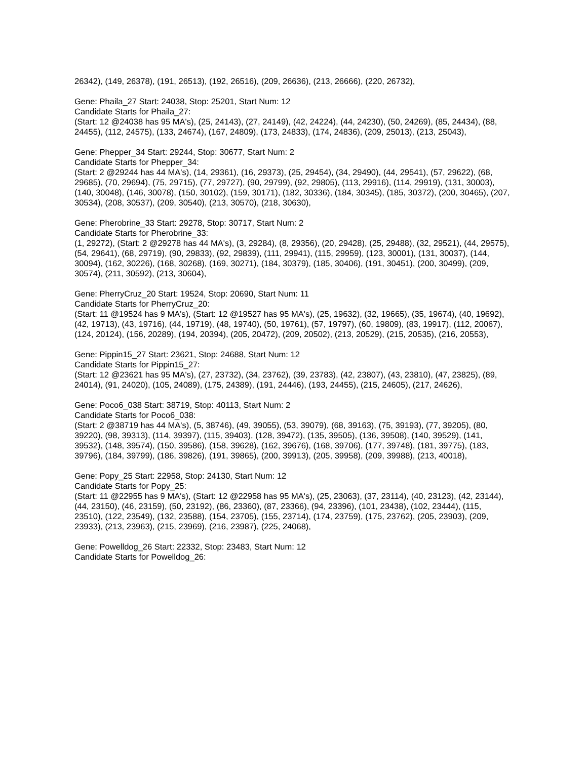26342), (149, 26378), (191, 26513), (192, 26516), (209, 26636), (213, 26666), (220, 26732),
Gene: Phaila_27 Start: 24038, Stop: 25201, Start Num: 12
Candidate Starts for Phaila_27:
(Start: 12 @24038 has 95 MA's), (25, 24143), (27, 24149), (42, 24224), (44, 24230), (50, 24269), (85, 24434), (88, 24455), (112, 24575), (133, 24674), (167, 24809), (173, 24833), (174, 24836), (209, 25013), (213, 25043),
Gene: Phepper_34 Start: 29244, Stop: 30677, Start Num: 2
Candidate Starts for Phepper_34:
(Start: 2 @29244 has 44 MA's), (14, 29361), (16, 29373), (25, 29454), (34, 29490), (44, 29541), (57, 29622), (68, 29685), (70, 29694), (75, 29715), (77, 29727), (90, 29799), (92, 29805), (113, 29916), (114, 29919), (131, 30003), (140, 30048), (146, 30078), (150, 30102), (159, 30171), (182, 30336), (184, 30345), (185, 30372), (200, 30465), (207, 30534), (208, 30537), (209, 30540), (213, 30570), (218, 30630),
Gene: Pherobrine_33 Start: 29278, Stop: 30717, Start Num: 2
Candidate Starts for Pherobrine_33:
(1, 29272), (Start: 2 @29278 has 44 MA's), (3, 29284), (8, 29356), (20, 29428), (25, 29488), (32, 29521), (44, 29575), (54, 29641), (68, 29719), (90, 29833), (92, 29839), (111, 29941), (115, 29959), (123, 30001), (131, 30037), (144, 30094), (162, 30226), (168, 30268), (169, 30271), (184, 30379), (185, 30406), (191, 30451), (200, 30499), (209, 30574), (211, 30592), (213, 30604),
Gene: PherryCruz_20 Start: 19524, Stop: 20690, Start Num: 11
Candidate Starts for PherryCruz_20:
(Start: 11 @19524 has 9 MA's), (Start: 12 @19527 has 95 MA's), (25, 19632), (32, 19665), (35, 19674), (40, 19692), (42, 19713), (43, 19716), (44, 19719), (48, 19740), (50, 19761), (57, 19797), (60, 19809), (83, 19917), (112, 20067), (124, 20124), (156, 20289), (194, 20394), (205, 20472), (209, 20502), (213, 20529), (215, 20535), (216, 20553),
Gene: Pippin15_27 Start: 23621, Stop: 24688, Start Num: 12
Candidate Starts for Pippin15_27:
(Start: 12 @23621 has 95 MA's), (27, 23732), (34, 23762), (39, 23783), (42, 23807), (43, 23810), (47, 23825), (89, 24014), (91, 24020), (105, 24089), (175, 24389), (191, 24446), (193, 24455), (215, 24605), (217, 24626),
Gene: Poco6_038 Start: 38719, Stop: 40113, Start Num: 2
Candidate Starts for Poco6_038:
(Start: 2 @38719 has 44 MA's), (5, 38746), (49, 39055), (53, 39079), (68, 39163), (75, 39193), (77, 39205), (80, 39220), (98, 39313), (114, 39397), (115, 39403), (128, 39472), (135, 39505), (136, 39508), (140, 39529), (141, 39532), (148, 39574), (150, 39586), (158, 39628), (162, 39676), (168, 39706), (177, 39748), (181, 39775), (183, 39796), (184, 39799), (186, 39826), (191, 39865), (200, 39913), (205, 39958), (209, 39988), (213, 40018),
Gene: Popy_25 Start: 22958, Stop: 24130, Start Num: 12
Candidate Starts for Popy_25:
(Start: 11 @22955 has 9 MA's), (Start: 12 @22958 has 95 MA's), (25, 23063), (37, 23114), (40, 23123), (42, 23144), (44, 23150), (46, 23159), (50, 23192), (86, 23360), (87, 23366), (94, 23396), (101, 23438), (102, 23444), (115, 23510), (122, 23549), (132, 23588), (154, 23705), (155, 23714), (174, 23759), (175, 23762), (205, 23903), (209, 23933), (213, 23963), (215, 23969), (216, 23987), (225, 24068),
Gene: Powelldog_26 Start: 22332, Stop: 23483, Start Num: 12
Candidate Starts for Powelldog_26: